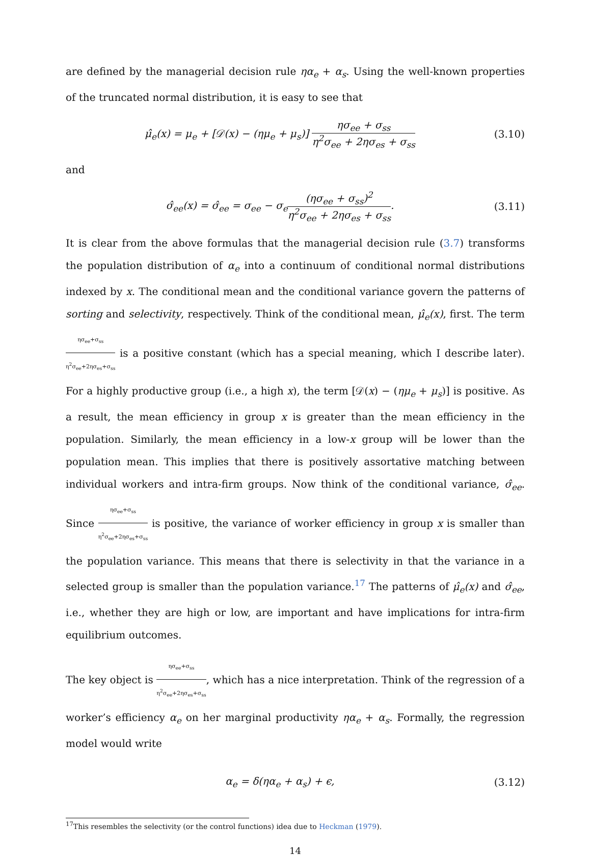are defined by the managerial decision rule ηα<sub>e</sub> + α<sub>s</sub>. Using the well-known properties of the truncated normal distribution, it is easy to see that
μ̂<sub>e</sub>(x) = μ<sub>e</sub> + [𝒟(x) − (ημ<sub>e</sub> + μ<sub>s</sub>)] ησ<sub>ee</sub> + σ<sub>ss</sub> η<sup>2</sup>σ<sub>ee</sub> + 2ησ<sub>es</sub> + σ<sub>ss</sub>
(3.10)
and
σ̂<sub>ee</sub>(x) = σ̂<sub>ee</sub> = σ<sub>ee</sub> − σ<sub>e</sub>(ησ<sub>ee</sub> + σ<sub>ss</sub>)<sup>2</sup> η<sup>2</sup>σ<sub>ee</sub> + 2ησ<sub>es</sub> + σ<sub>ss</sub>.
(3.11)
It is clear from the above formulas that the managerial decision rule (3.7) transforms the population distribution of α<sub>e</sub> into a continuum of conditional normal distributions indexed by x. The conditional mean and the conditional variance govern the patterns of sorting and selectivity, respectively. Think of the conditional mean, μ̂<sub>e</sub>(x), first. The term ησ<sub>ee</sub>+σ<sub>ss</sub> η<sup>2</sup>σ<sub>ee</sub>+2ησ<sub>es</sub>+σ<sub>ss</sub> is a positive constant (which has a special meaning, which I describe later). For a highly productive group (i.e., a high x), the term [𝒟(x) − (ημ<sub>e</sub> + μ<sub>s</sub>)] is positive. As a result, the mean efficiency in group x is greater than the mean efficiency in the population. Similarly, the mean efficiency in a low-x group will be lower than the population mean. This implies that there is positively assortative matching between individual workers and intra-firm groups. Now think of the conditional variance, σ̂<sub>ee</sub>. Since ησ<sub>ee</sub>+σ<sub>ss</sub> η<sup>2</sup>σ<sub>ee</sub>+2ησ<sub>es</sub>+σ<sub>ss</sub> is positive, the variance of worker efficiency in group x is smaller than the population variance. This means that there is selectivity in that the variance in a selected group is smaller than the population variance.<sup>17</sup> The patterns of μ̂<sub>e</sub>(x) and σ̂<sub>ee</sub>, i.e., whether they are high or low, are important and have implications for intra-firm equilibrium outcomes.
The key object is ησ<sub>ee</sub>+σ<sub>ss</sub> η<sup>2</sup>σ<sub>ee</sub>+2ησ<sub>es</sub>+σ<sub>ss</sub>, which has a nice interpretation. Think of the regression of a worker’s efficiency α<sub>e</sub> on her marginal productivity ηα<sub>e</sub> + α<sub>s</sub>. Formally, the regression model would write
α<sub>e</sub> = δ(ηα<sub>e</sub> + α<sub>s</sub>) + ϵ, (3.12)
<sup>17</sup> This resembles the selectivity (or the control functions) idea due to Heckman (1979).
14